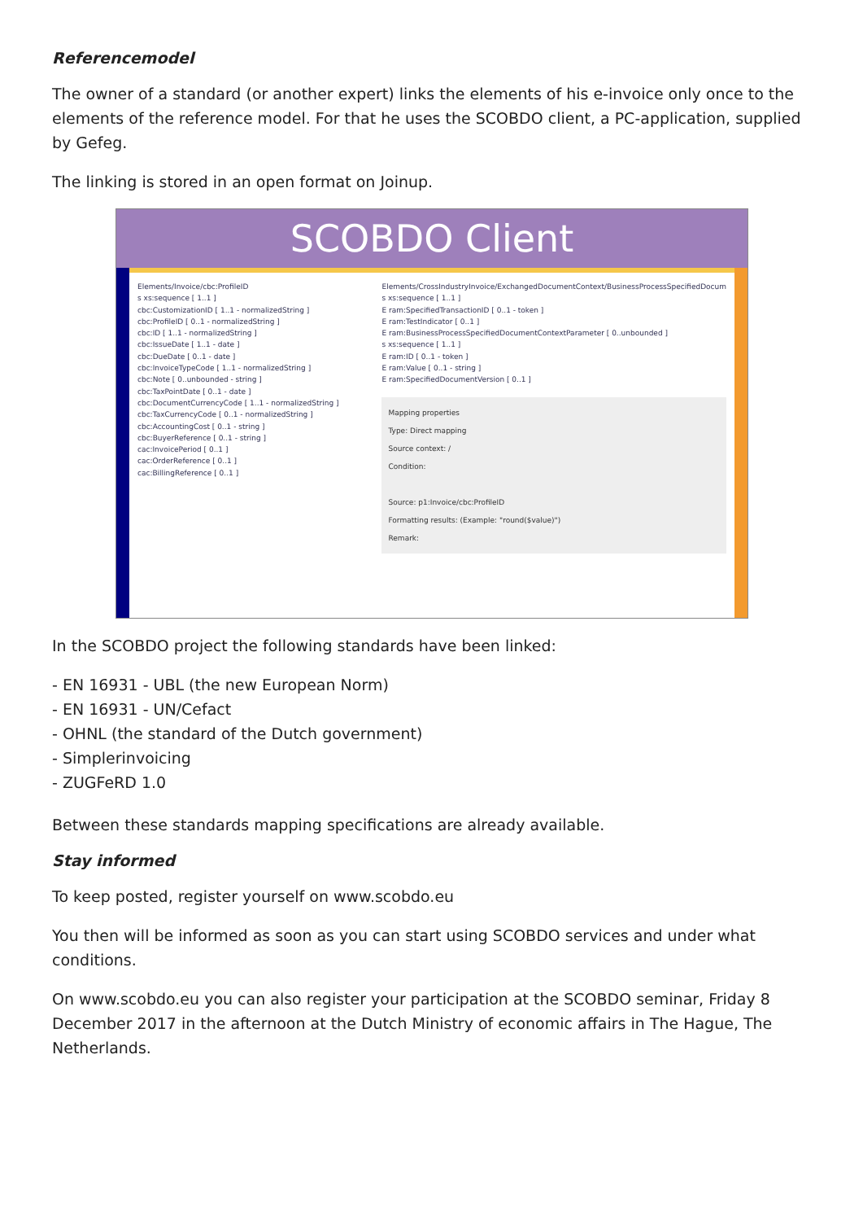Referencemodel
The owner of a standard (or another expert) links the elements of his e-invoice only once to the elements of the reference model. For that he uses the SCOBDO client, a PC-application, supplied by Gefeg.
The linking is stored in an open format on Joinup.
SCOBDO Client
Elements/Invoice/cbc:ProfileID
s xs:sequence [ 1..1 ]
cbc:CustomizationID [ 1..1 - normalizedString ]
cbc:ProfileID [ 0..1 - normalizedString ]
cbc:ID [ 1..1 - normalizedString ]
cbc:IssueDate [ 1..1 - date ]
cbc:DueDate [ 0..1 - date ]
cbc:InvoiceTypeCode [ 1..1 - normalizedString ]
cbc:Note [ 0..unbounded - string ]
cbc:TaxPointDate [ 0..1 - date ]
cbc:DocumentCurrencyCode [ 1..1 - normalizedString ]
cbc:TaxCurrencyCode [ 0..1 - normalizedString ]
cbc:AccountingCost [ 0..1 - string ]
cbc:BuyerReference [ 0..1 - string ]
cac:InvoicePeriod [ 0..1 ]
cac:OrderReference [ 0..1 ]
cac:BillingReference [ 0..1 ]
Elements/CrossIndustryInvoice/ExchangedDocumentContext/BusinessProcessSpecifiedDocum
s xs:sequence [ 1..1 ]
E ram:SpecifiedTransactionID [ 0..1 - token ]
E ram:TestIndicator [ 0..1 ]
E ram:BusinessProcessSpecifiedDocumentContextParameter [ 0..unbounded ]
s xs:sequence [ 1..1 ]
E ram:ID [ 0..1 - token ]
E ram:Value [ 0..1 - string ]
E ram:SpecifiedDocumentVersion [ 0..1 ]
Mapping properties
Type: Direct mapping
Source context: /
Condition:
Source: p1:Invoice/cbc:ProfileID
Formatting results: (Example: "round($value)")
Remark:
In the SCOBDO project the following standards have been linked:
- EN 16931 - UBL (the new European Norm)
- EN 16931 - UN/Cefact
- OHNL (the standard of the Dutch government)
- Simplerinvoicing
- ZUGFeRD 1.0
Between these standards mapping specifications are already available.
Stay informed
To keep posted, register yourself on www.scobdo.eu
You then will be informed as soon as you can start using SCOBDO services and under what conditions.
On www.scobdo.eu you can also register your participation at the SCOBDO seminar, Friday 8 December 2017 in the afternoon at the Dutch Ministry of economic affairs in The Hague, The Netherlands.